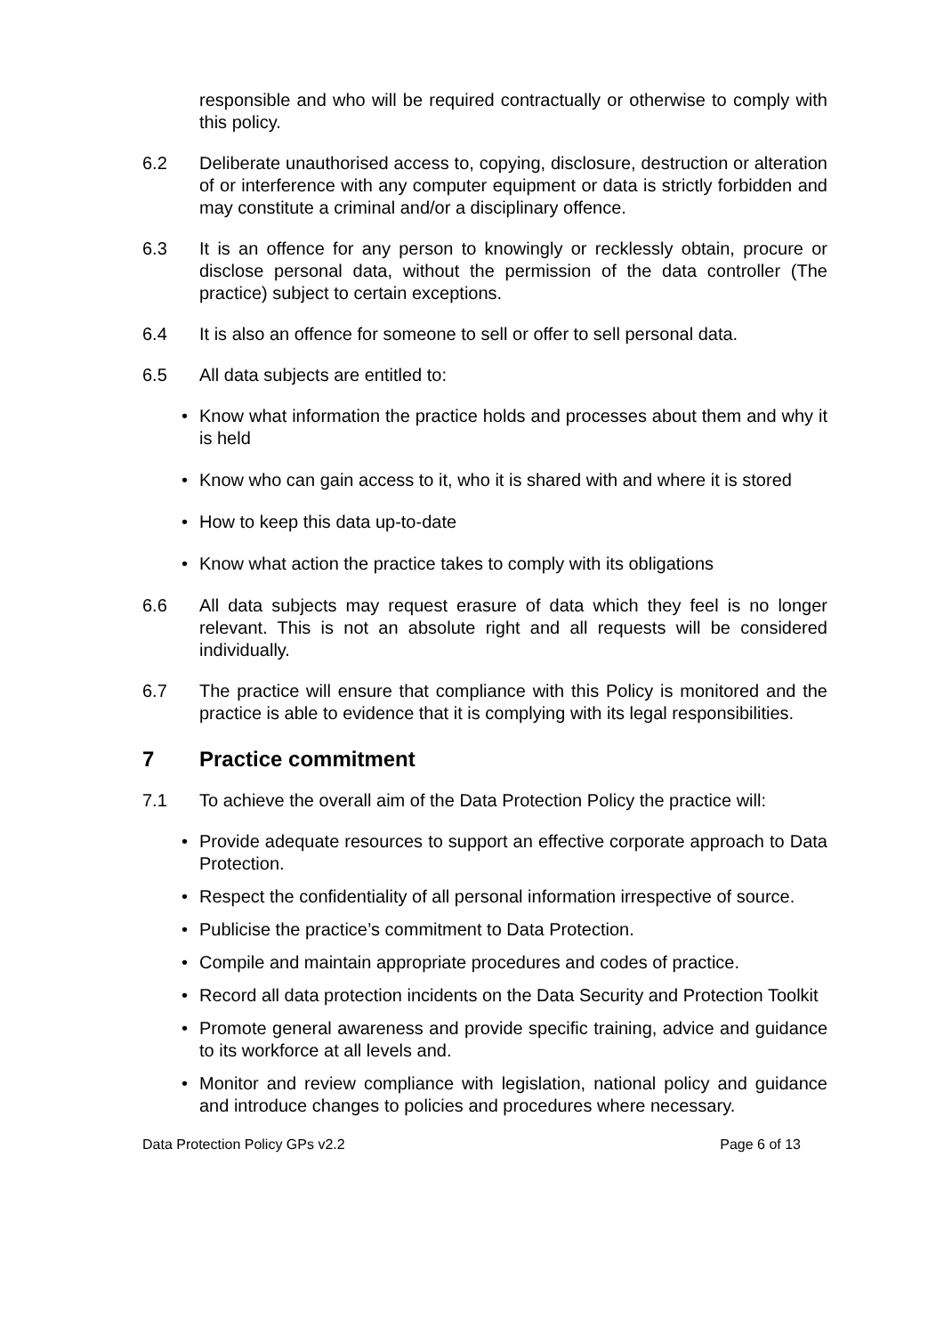responsible and who will be required contractually or otherwise to comply with this policy.
6.2 Deliberate unauthorised access to, copying, disclosure, destruction or alteration of or interference with any computer equipment or data is strictly forbidden and may constitute a criminal and/or a disciplinary offence.
6.3 It is an offence for any person to knowingly or recklessly obtain, procure or disclose personal data, without the permission of the data controller (The practice) subject to certain exceptions.
6.4 It is also an offence for someone to sell or offer to sell personal data.
6.5 All data subjects are entitled to:
• Know what information the practice holds and processes about them and why it is held
• Know who can gain access to it, who it is shared with and where it is stored
• How to keep this data up-to-date
• Know what action the practice takes to comply with its obligations
6.6 All data subjects may request erasure of data which they feel is no longer relevant. This is not an absolute right and all requests will be considered individually.
6.7 The practice will ensure that compliance with this Policy is monitored and the practice is able to evidence that it is complying with its legal responsibilities.
7 Practice commitment
7.1 To achieve the overall aim of the Data Protection Policy the practice will:
• Provide adequate resources to support an effective corporate approach to Data Protection.
• Respect the confidentiality of all personal information irrespective of source.
• Publicise the practice’s commitment to Data Protection.
• Compile and maintain appropriate procedures and codes of practice.
• Record all data protection incidents on the Data Security and Protection Toolkit
• Promote general awareness and provide specific training, advice and guidance to its workforce at all levels and.
• Monitor and review compliance with legislation, national policy and guidance and introduce changes to policies and procedures where necessary.
Data Protection Policy GPs v2.2 Page 6 of 13